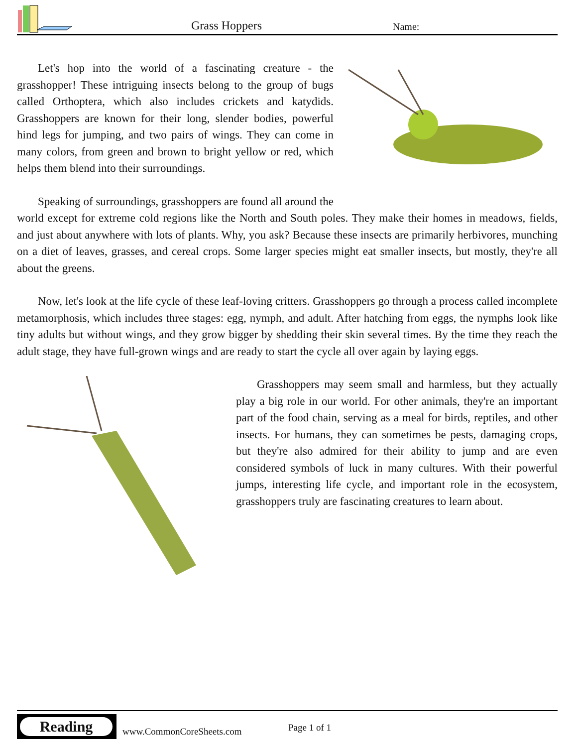Grass Hoppers Name:
Let's hop into the world of a fascinating creature - the grasshopper! These intriguing insects belong to the group of bugs called Orthoptera, which also includes crickets and katydids. Grasshoppers are known for their long, slender bodies, powerful hind legs for jumping, and two pairs of wings. They can come in many colors, from green and brown to bright yellow or red, which helps them blend into their surroundings.
Speaking of surroundings, grasshoppers are found all around the world except for extreme cold regions like the North and South poles. They make their homes in meadows, fields, and just about anywhere with lots of plants. Why, you ask? Because these insects are primarily herbivores, munching on a diet of leaves, grasses, and cereal crops. Some larger species might eat smaller insects, but mostly, they're all about the greens.
Now, let's look at the life cycle of these leaf-loving critters. Grasshoppers go through a process called incomplete metamorphosis, which includes three stages: egg, nymph, and adult. After hatching from eggs, the nymphs look like tiny adults but without wings, and they grow bigger by shedding their skin several times. By the time they reach the adult stage, they have full-grown wings and are ready to start the cycle all over again by laying eggs.
Grasshoppers may seem small and harmless, but they actually play a big role in our world. For other animals, they're an important part of the food chain, serving as a meal for birds, reptiles, and other insects. For humans, they can sometimes be pests, damaging crops, but they're also admired for their ability to jump and are even considered symbols of luck in many cultures. With their powerful jumps, interesting life cycle, and important role in the ecosystem, grasshoppers truly are fascinating creatures to learn about.
Reading
www.CommonCoreSheets.com Page 1 of 1